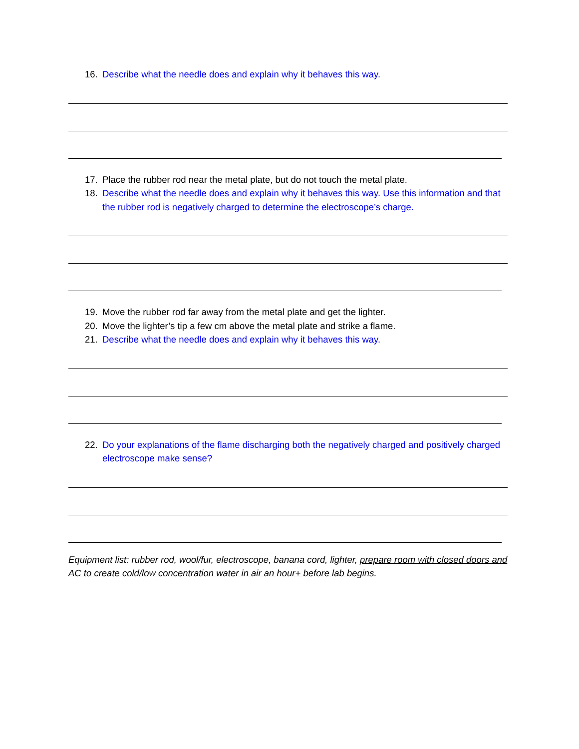16. Describe what the needle does and explain why it behaves this way.
17. Place the rubber rod near the metal plate, but do not touch the metal plate.
18. Describe what the needle does and explain why it behaves this way. Use this information and that the rubber rod is negatively charged to determine the electroscope’s charge.
19. Move the rubber rod far away from the metal plate and get the lighter.
20. Move the lighter’s tip a few cm above the metal plate and strike a flame.
21. Describe what the needle does and explain why it behaves this way.
22. Do your explanations of the flame discharging both the negatively charged and positively charged electroscope make sense?
Equipment list: rubber rod, wool/fur, electroscope, banana cord, lighter, prepare room with closed doors and AC to create cold/low concentration water in air an hour+ before lab begins.